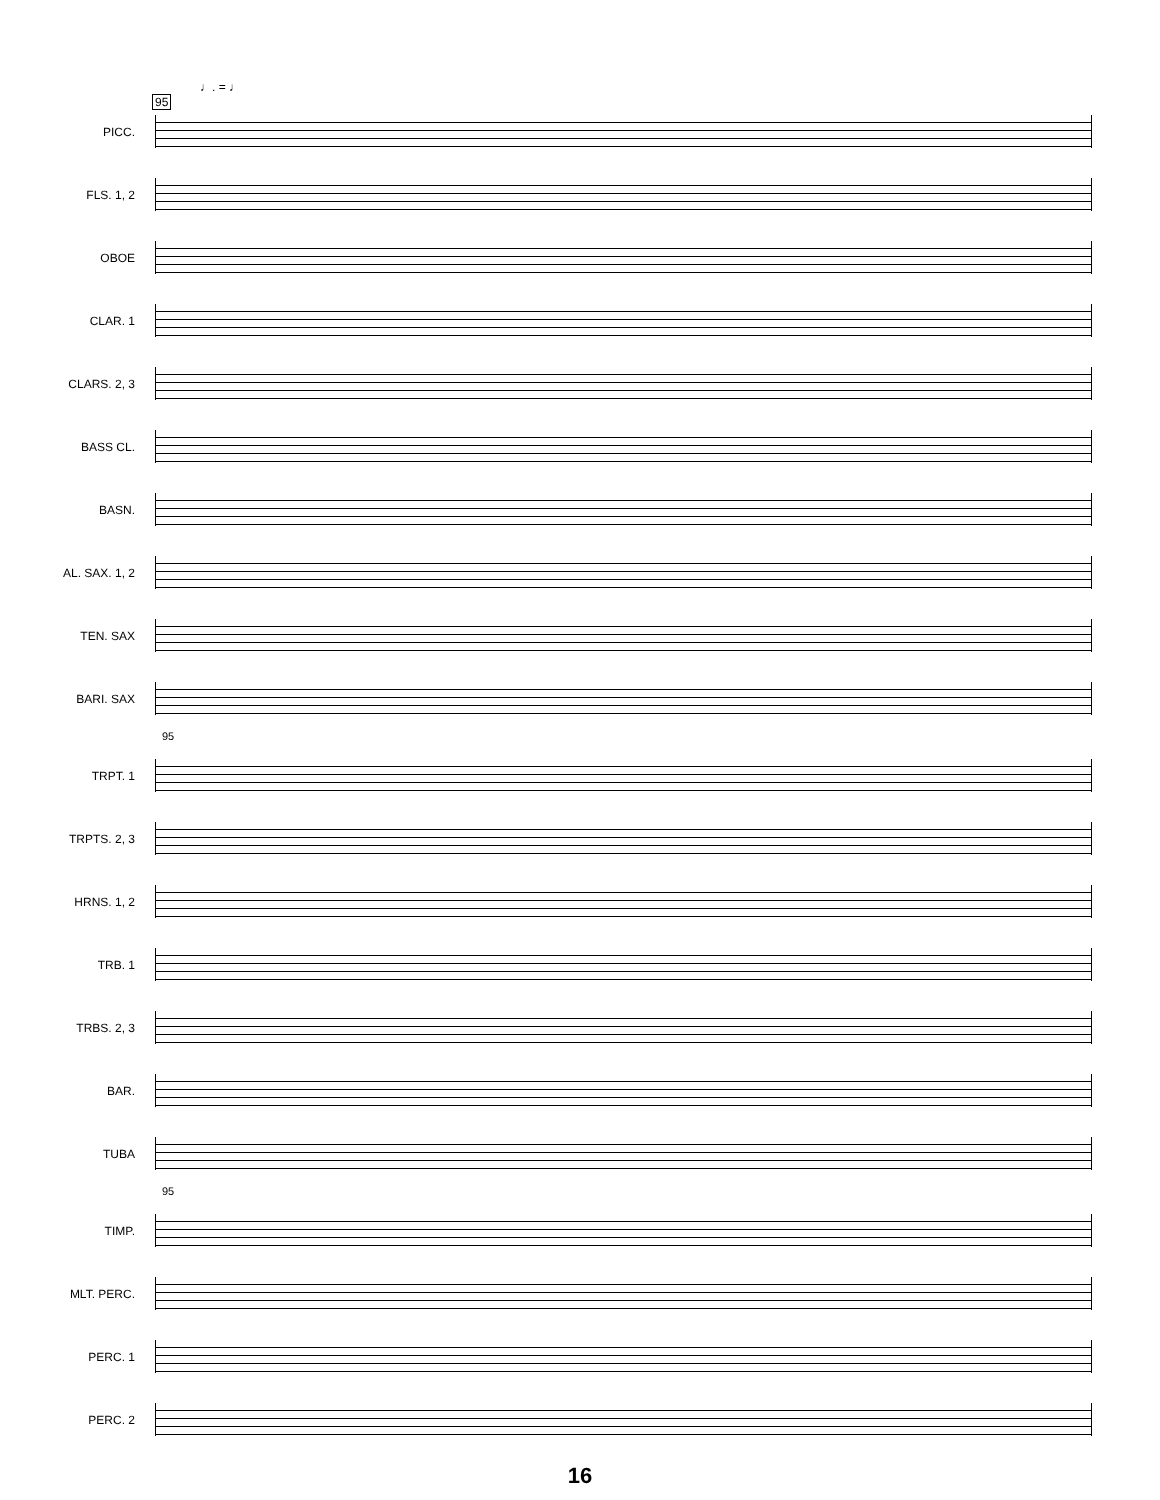♩. = ♩
95
PICC.
FLS. 1, 2
OBOE
CLAR. 1
CLARS. 2, 3
BASS CL.
BASN.
AL. SAX. 1, 2
TEN. SAX
BARI. SAX
95
TRPT. 1
TRPTS. 2, 3
HRNS. 1, 2
TRB. 1
TRBS. 2, 3
BAR.
TUBA
95
TIMP.
MLT. PERC.
PERC. 1
PERC. 2
16